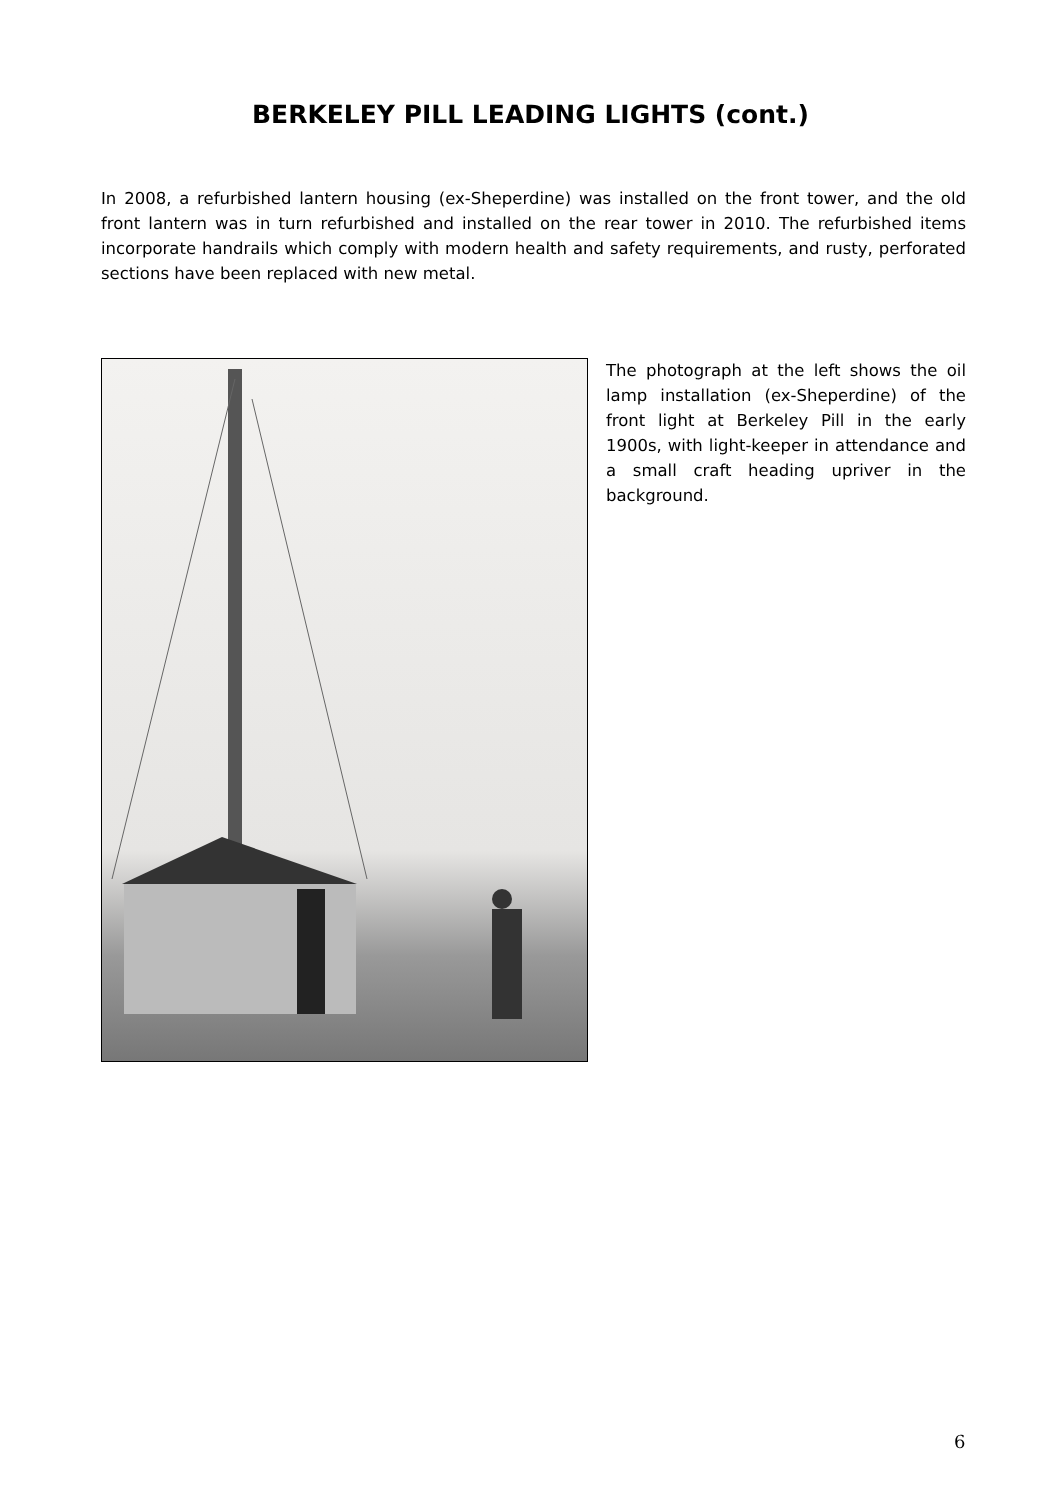BERKELEY PILL LEADING LIGHTS (cont.)
In 2008, a refurbished lantern housing (ex-Sheperdine) was installed on the front tower, and the old front lantern was in turn refurbished and installed on the rear tower in 2010. The refurbished items incorporate handrails which comply with modern health and safety requirements, and rusty, perforated sections have been replaced with new metal.
The photograph at the left shows the oil lamp installation (ex-Sheperdine) of the front light at Berkeley Pill in the early 1900s, with light-keeper in attendance and a small craft heading upriver in the background.
6